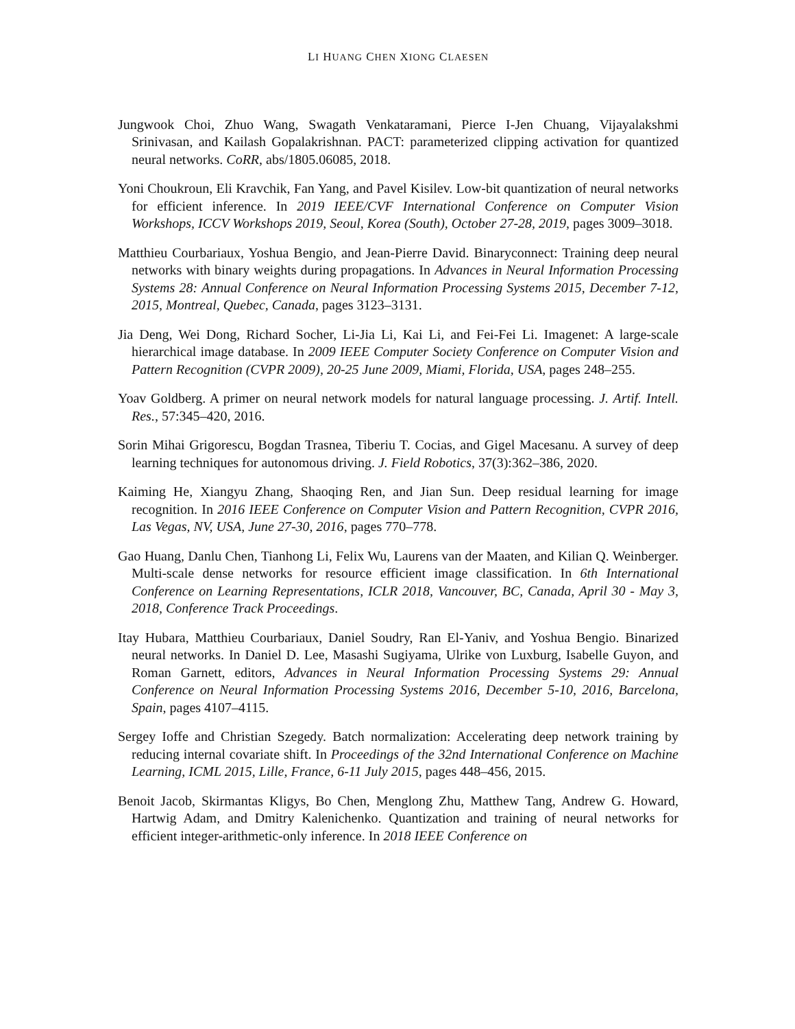LI HUANG CHEN XIONG CLAESEN
Jungwook Choi, Zhuo Wang, Swagath Venkataramani, Pierce I-Jen Chuang, Vijayalakshmi Srinivasan, and Kailash Gopalakrishnan. PACT: parameterized clipping activation for quantized neural networks. CoRR, abs/1805.06085, 2018.
Yoni Choukroun, Eli Kravchik, Fan Yang, and Pavel Kisilev. Low-bit quantization of neural networks for efficient inference. In 2019 IEEE/CVF International Conference on Computer Vision Workshops, ICCV Workshops 2019, Seoul, Korea (South), October 27-28, 2019, pages 3009–3018.
Matthieu Courbariaux, Yoshua Bengio, and Jean-Pierre David. Binaryconnect: Training deep neural networks with binary weights during propagations. In Advances in Neural Information Processing Systems 28: Annual Conference on Neural Information Processing Systems 2015, December 7-12, 2015, Montreal, Quebec, Canada, pages 3123–3131.
Jia Deng, Wei Dong, Richard Socher, Li-Jia Li, Kai Li, and Fei-Fei Li. Imagenet: A large-scale hierarchical image database. In 2009 IEEE Computer Society Conference on Computer Vision and Pattern Recognition (CVPR 2009), 20-25 June 2009, Miami, Florida, USA, pages 248–255.
Yoav Goldberg. A primer on neural network models for natural language processing. J. Artif. Intell. Res., 57:345–420, 2016.
Sorin Mihai Grigorescu, Bogdan Trasnea, Tiberiu T. Cocias, and Gigel Macesanu. A survey of deep learning techniques for autonomous driving. J. Field Robotics, 37(3):362–386, 2020.
Kaiming He, Xiangyu Zhang, Shaoqing Ren, and Jian Sun. Deep residual learning for image recognition. In 2016 IEEE Conference on Computer Vision and Pattern Recognition, CVPR 2016, Las Vegas, NV, USA, June 27-30, 2016, pages 770–778.
Gao Huang, Danlu Chen, Tianhong Li, Felix Wu, Laurens van der Maaten, and Kilian Q. Weinberger. Multi-scale dense networks for resource efficient image classification. In 6th International Conference on Learning Representations, ICLR 2018, Vancouver, BC, Canada, April 30 - May 3, 2018, Conference Track Proceedings.
Itay Hubara, Matthieu Courbariaux, Daniel Soudry, Ran El-Yaniv, and Yoshua Bengio. Binarized neural networks. In Daniel D. Lee, Masashi Sugiyama, Ulrike von Luxburg, Isabelle Guyon, and Roman Garnett, editors, Advances in Neural Information Processing Systems 29: Annual Conference on Neural Information Processing Systems 2016, December 5-10, 2016, Barcelona, Spain, pages 4107–4115.
Sergey Ioffe and Christian Szegedy. Batch normalization: Accelerating deep network training by reducing internal covariate shift. In Proceedings of the 32nd International Conference on Machine Learning, ICML 2015, Lille, France, 6-11 July 2015, pages 448–456, 2015.
Benoit Jacob, Skirmantas Kligys, Bo Chen, Menglong Zhu, Matthew Tang, Andrew G. Howard, Hartwig Adam, and Dmitry Kalenichenko. Quantization and training of neural networks for efficient integer-arithmetic-only inference. In 2018 IEEE Conference on